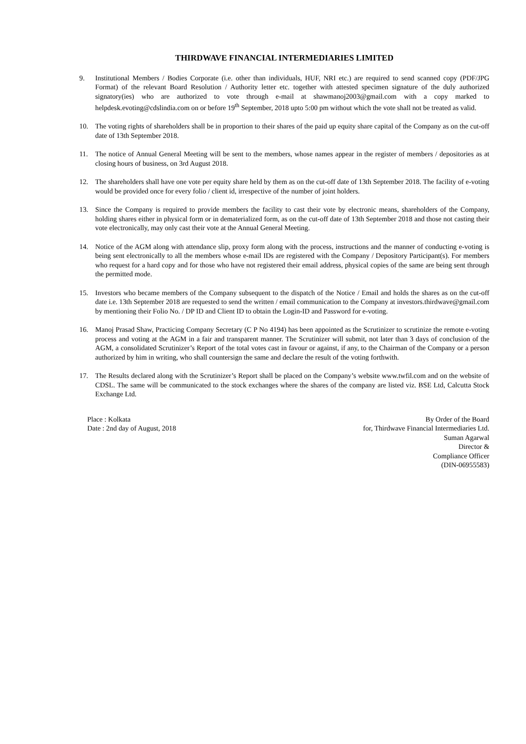THIRDWAVE FINANCIAL INTERMEDIARIES LIMITED
9. Institutional Members / Bodies Corporate (i.e. other than individuals, HUF, NRI etc.) are required to send scanned copy (PDF/JPG Format) of the relevant Board Resolution / Authority letter etc. together with attested specimen signature of the duly authorized signatory(ies) who are authorized to vote through e-mail at shawmanoj2003@gmail.com with a copy marked to helpdesk.evoting@cdslindia.com on or before 19<sup>th</sup> September, 2018 upto 5:00 pm without which the vote shall not be treated as valid.
10. The voting rights of shareholders shall be in proportion to their shares of the paid up equity share capital of the Company as on the cut-off date of 13th September 2018.
11. The notice of Annual General Meeting will be sent to the members, whose names appear in the register of members / depositories as at closing hours of business, on 3rd August 2018.
12. The shareholders shall have one vote per equity share held by them as on the cut-off date of 13th September 2018. The facility of e-voting would be provided once for every folio / client id, irrespective of the number of joint holders.
13. Since the Company is required to provide members the facility to cast their vote by electronic means, shareholders of the Company, holding shares either in physical form or in dematerialized form, as on the cut-off date of 13th September 2018 and those not casting their vote electronically, may only cast their vote at the Annual General Meeting.
14. Notice of the AGM along with attendance slip, proxy form along with the process, instructions and the manner of conducting e-voting is being sent electronically to all the members whose e-mail IDs are registered with the Company / Depository Participant(s). For members who request for a hard copy and for those who have not registered their email address, physical copies of the same are being sent through the permitted mode.
15. Investors who became members of the Company subsequent to the dispatch of the Notice / Email and holds the shares as on the cut-off date i.e. 13th September 2018 are requested to send the written / email communication to the Company at investors.thirdwave@gmail.com by mentioning their Folio No. / DP ID and Client ID to obtain the Login-ID and Password for e-voting.
16. Manoj Prasad Shaw, Practicing Company Secretary (C P No 4194) has been appointed as the Scrutinizer to scrutinize the remote e-voting process and voting at the AGM in a fair and transparent manner. The Scrutinizer will submit, not later than 3 days of conclusion of the AGM, a consolidated Scrutinizer’s Report of the total votes cast in favour or against, if any, to the Chairman of the Company or a person authorized by him in writing, who shall countersign the same and declare the result of the voting forthwith.
17. The Results declared along with the Scrutinizer’s Report shall be placed on the Company’s website www.twfil.com and on the website of CDSL. The same will be communicated to the stock exchanges where the shares of the company are listed viz. BSE Ltd, Calcutta Stock Exchange Ltd.
Place : Kolkata
Date : 2nd day of August, 2018
By Order of the Board
for, Thirdwave Financial Intermediaries Ltd.
Suman Agarwal
Director &
Compliance Officer
(DIN-06955583)